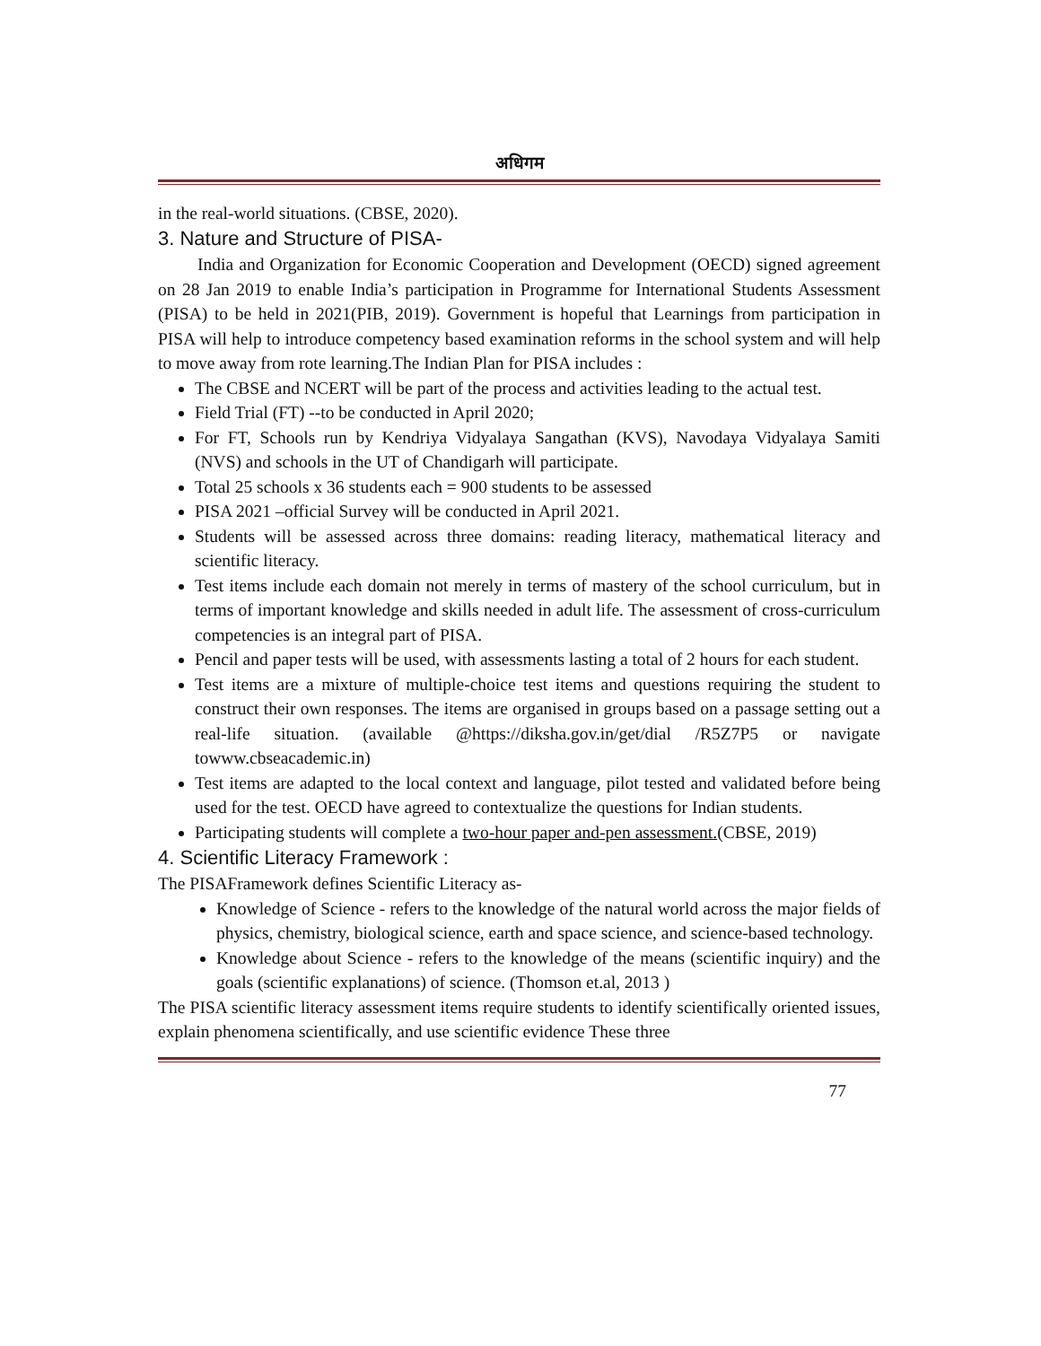अधिगम
in the real-world situations. (CBSE, 2020).
3. Nature and Structure of PISA-
India and Organization for Economic Cooperation and Development (OECD) signed agreement on 28 Jan 2019 to enable India’s participation in Programme for International Students Assessment (PISA) to be held in 2021(PIB, 2019). Government is hopeful that Learnings from participation in PISA will help to introduce competency based examination reforms in the school system and will help to move away from rote learning.The Indian Plan for PISA includes :
The CBSE and NCERT will be part of the process and activities leading to the actual test.
Field Trial (FT) --to be conducted in April 2020;
For FT, Schools run by Kendriya Vidyalaya Sangathan (KVS), Navodaya Vidyalaya Samiti (NVS) and schools in the UT of Chandigarh will participate.
Total 25 schools x 36 students each = 900 students to be assessed
PISA 2021 –official Survey will be conducted in April 2021.
Students will be assessed across three domains: reading literacy, mathematical literacy and scientific literacy.
Test items include each domain not merely in terms of mastery of the school curriculum, but in terms of important knowledge and skills needed in adult life. The assessment of cross-curriculum competencies is an integral part of PISA.
Pencil and paper tests will be used, with assessments lasting a total of 2 hours for each student.
Test items are a mixture of multiple-choice test items and questions requiring the student to construct their own responses. The items are organised in groups based on a passage setting out a real-life situation. (available @https://diksha.gov.in/get/dial /R5Z7P5 or navigate towww.cbseacademic.in)
Test items are adapted to the local context and language, pilot tested and validated before being used for the test. OECD have agreed to contextualize the questions for Indian students.
Participating students will complete a two-hour paper and-pen assessment.(CBSE, 2019)
4. Scientific Literacy Framework :
The PISAFramework defines Scientific Literacy as-
Knowledge of Science - refers to the knowledge of the natural world across the major fields of physics, chemistry, biological science, earth and space science, and science-based technology.
Knowledge about Science - refers to the knowledge of the means (scientific inquiry) and the goals (scientific explanations) of science. (Thomson et.al, 2013 )
The PISA scientific literacy assessment items require students to identify scientifically oriented issues, explain phenomena scientifically, and use scientific evidence These three
77